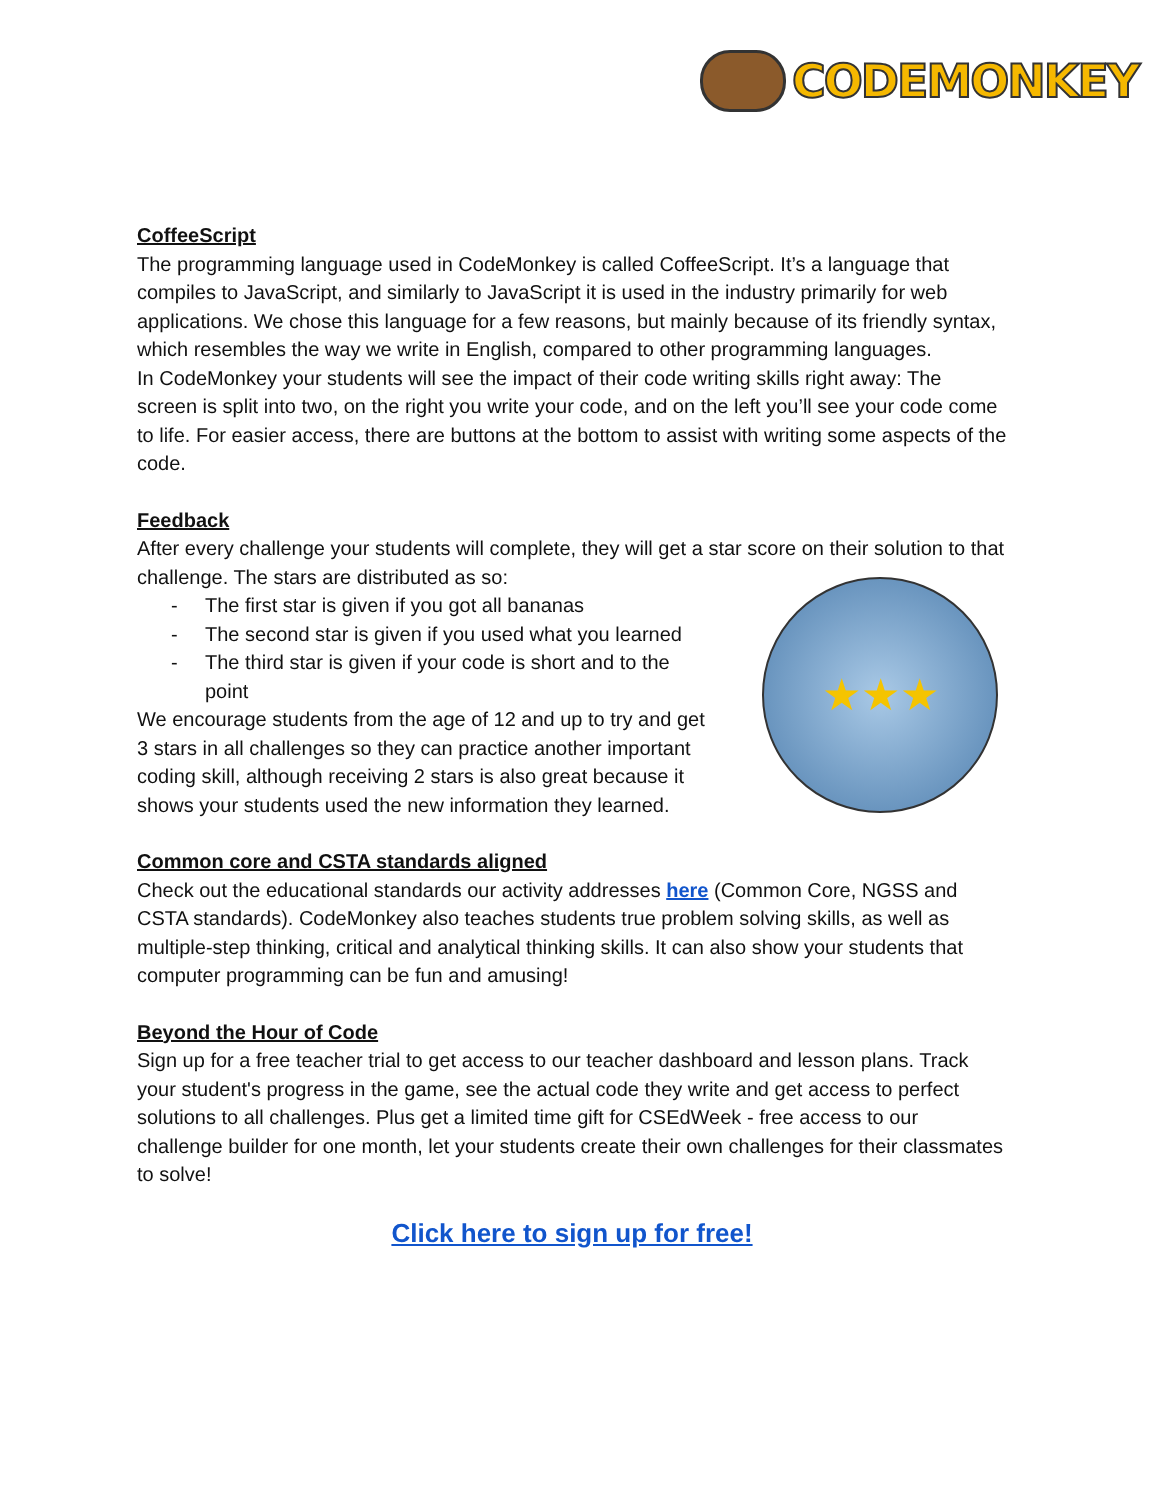CODEMONKEY
CoffeeScript
The programming language used in CodeMonkey is called CoffeeScript. It’s a language that compiles to JavaScript, and similarly to JavaScript it is used in the industry primarily for web applications. We chose this language for a few reasons, but mainly because of its friendly syntax, which resembles the way we write in English, compared to other programming languages.
In CodeMonkey your students will see the impact of their code writing skills right away: The screen is split into two, on the right you write your code, and on the left you’ll see your code come to life. For easier access, there are buttons at the bottom to assist with writing some aspects of the code.
Feedback
After every challenge your students will complete, they will get a star score on their solution to that challenge. The stars are distributed as so:
- The first star is given if you got all bananas
- The second star is given if you used what you learned
- The third star is given if your code is short and to the point
We encourage students from the age of 12 and up to try and get 3 stars in all challenges so they can practice another important coding skill, although receiving 2 stars is also great because it shows your students used the new information they learned.
★★★
Common core and CSTA standards aligned
Check out the educational standards our activity addresses here (Common Core, NGSS and CSTA standards). CodeMonkey also teaches students true problem solving skills, as well as multiple-step thinking, critical and analytical thinking skills. It can also show your students that computer programming can be fun and amusing!
Beyond the Hour of Code
Sign up for a free teacher trial to get access to our teacher dashboard and lesson plans. Track your student's progress in the game, see the actual code they write and get access to perfect solutions to all challenges. Plus get a limited time gift for CSEdWeek - free access to our challenge builder for one month, let your students create their own challenges for their classmates to solve!
Click here to sign up for free!